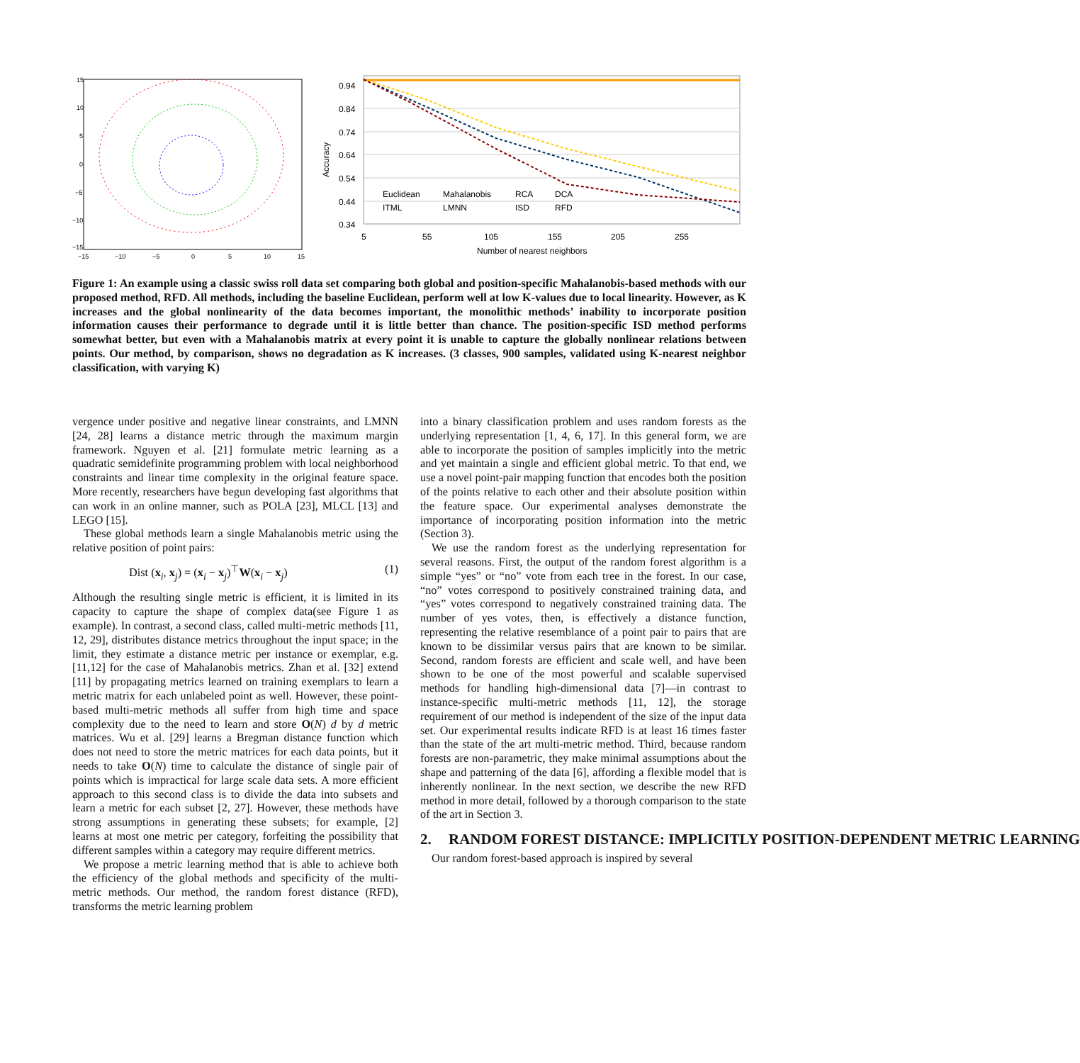15
10
5
0
−5
−10
−15
−15
−10
−5
0
5
10
15
0.94
0.84
0.74
0.64
0.54
0.44
0.34
5
55
105
155
205
255
Number of nearest neighbors
Accuracy
Euclidean
Mahalanobis
RCA
DCA
ITML
LMNN
ISD
RFD
Figure 1: An example using a classic swiss roll data set comparing both global and position-specific Mahalanobis-based methods with our proposed method, RFD. All methods, including the baseline Euclidean, perform well at low K-values due to local linearity. However, as K increases and the global nonlinearity of the data becomes important, the monolithic methods’ inability to incorporate position information causes their performance to degrade until it is little better than chance. The position-specific ISD method performs somewhat better, but even with a Mahalanobis matrix at every point it is unable to capture the globally nonlinear relations between points. Our method, by comparison, shows no degradation as K increases. (3 classes, 900 samples, validated using K-nearest neighbor classification, with varying K)
vergence under positive and negative linear constraints, and LMNN [24, 28] learns a distance metric through the maximum margin framework. Nguyen et al. [21] formulate metric learning as a quadratic semidefinite programming problem with local neighborhood constraints and linear time complexity in the original feature space. More recently, researchers have begun developing fast algorithms that can work in an online manner, such as POLA [23], MLCL [13] and LEGO [15].
These global methods learn a single Mahalanobis metric using the relative position of point pairs:
Dist (x<sub>i</sub>, x<sub>j</sub>) = (x<sub>i</sub> − x<sub>j</sub>)<sup>⊤</sup>W(x<sub>i</sub> − x<sub>j</sub>) (1)
Although the resulting single metric is efficient, it is limited in its capacity to capture the shape of complex data(see Figure 1 as example). In contrast, a second class, called multi-metric methods [11, 12, 29], distributes distance metrics throughout the input space; in the limit, they estimate a distance metric per instance or exemplar, e.g. [11,12] for the case of Mahalanobis metrics. Zhan et al. [32] extend [11] by propagating metrics learned on training exemplars to learn a metric matrix for each unlabeled point as well. However, these point-based multi-metric methods all suffer from high time and space complexity due to the need to learn and store O(N) d by d metric matrices. Wu et al. [29] learns a Bregman distance function which does not need to store the metric matrices for each data points, but it needs to take O(N) time to calculate the distance of single pair of points which is impractical for large scale data sets. A more efficient approach to this second class is to divide the data into subsets and learn a metric for each subset [2, 27]. However, these methods have strong assumptions in generating these subsets; for example, [2] learns at most one metric per category, forfeiting the possibility that different samples within a category may require different metrics.
We propose a metric learning method that is able to achieve both the efficiency of the global methods and specificity of the multi-metric methods. Our method, the random forest distance (RFD), transforms the metric learning problem
into a binary classification problem and uses random forests as the underlying representation [1, 4, 6, 17]. In this general form, we are able to incorporate the position of samples implicitly into the metric and yet maintain a single and efficient global metric. To that end, we use a novel point-pair mapping function that encodes both the position of the points relative to each other and their absolute position within the feature space. Our experimental analyses demonstrate the importance of incorporating position information into the metric (Section 3).
We use the random forest as the underlying representation for several reasons. First, the output of the random forest algorithm is a simple “yes” or “no” vote from each tree in the forest. In our case, “no” votes correspond to positively constrained training data, and “yes” votes correspond to negatively constrained training data. The number of yes votes, then, is effectively a distance function, representing the relative resemblance of a point pair to pairs that are known to be dissimilar versus pairs that are known to be similar. Second, random forests are efficient and scale well, and have been shown to be one of the most powerful and scalable supervised methods for handling high-dimensional data [7]—in contrast to instance-specific multi-metric methods [11, 12], the storage requirement of our method is independent of the size of the input data set. Our experimental results indicate RFD is at least 16 times faster than the state of the art multi-metric method. Third, because random forests are non-parametric, they make minimal assumptions about the shape and patterning of the data [6], affording a flexible model that is inherently nonlinear. In the next section, we describe the new RFD method in more detail, followed by a thorough comparison to the state of the art in Section 3.
2. RANDOM FOREST DISTANCE: IMPLICITLY POSITION-DEPENDENT METRIC LEARNING
Our random forest-based approach is inspired by several